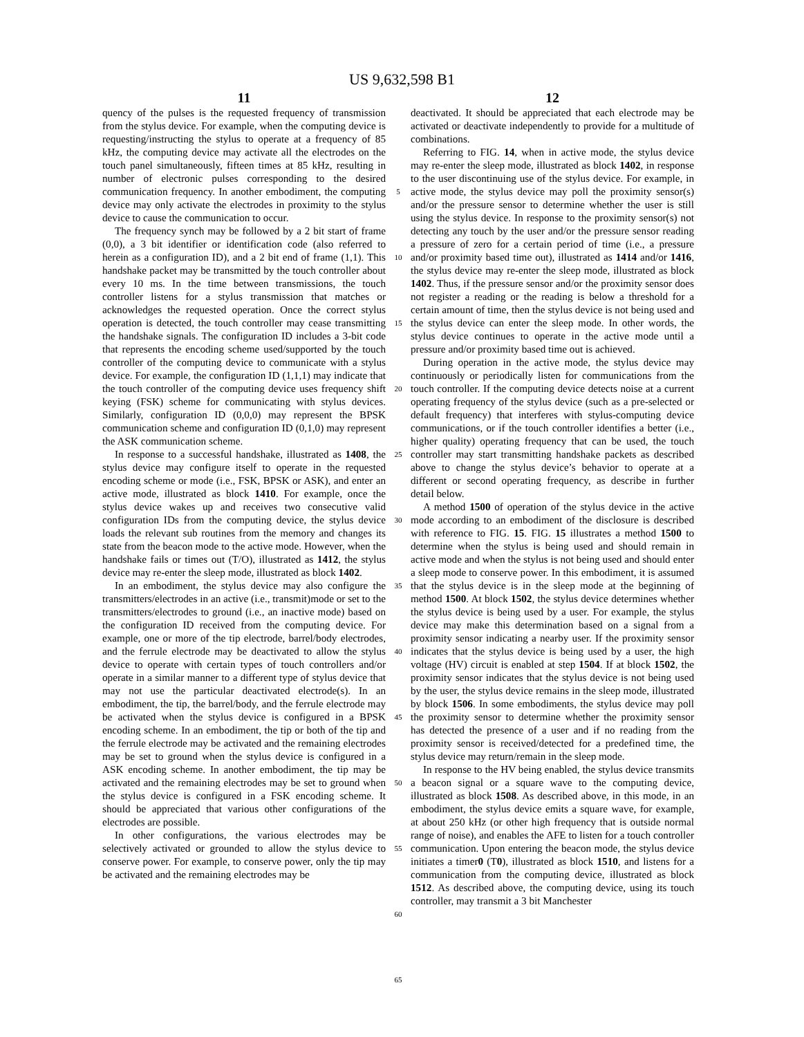US 9,632,598 B1
11
quency of the pulses is the requested frequency of transmission from the stylus device. For example, when the computing device is requesting/instructing the stylus to operate at a frequency of 85 kHz, the computing device may activate all the electrodes on the touch panel simultaneously, fifteen times at 85 kHz, resulting in number of electronic pulses corresponding to the desired communication frequency. In another embodiment, the computing device may only activate the electrodes in proximity to the stylus device to cause the communication to occur.
The frequency synch may be followed by a 2 bit start of frame (0,0), a 3 bit identifier or identification code (also referred to herein as a configuration ID), and a 2 bit end of frame (1,1). This handshake packet may be transmitted by the touch controller about every 10 ms. In the time between transmissions, the touch controller listens for a stylus transmission that matches or acknowledges the requested operation. Once the correct stylus operation is detected, the touch controller may cease transmitting the handshake signals. The configuration ID includes a 3-bit code that represents the encoding scheme used/supported by the touch controller of the computing device to communicate with a stylus device. For example, the configuration ID (1,1,1) may indicate that the touch controller of the computing device uses frequency shift keying (FSK) scheme for communicating with stylus devices. Similarly, configuration ID (0,0,0) may represent the BPSK communication scheme and configuration ID (0,1,0) may represent the ASK communication scheme.
In response to a successful handshake, illustrated as 1408, the stylus device may configure itself to operate in the requested encoding scheme or mode (i.e., FSK, BPSK or ASK), and enter an active mode, illustrated as block 1410. For example, once the stylus device wakes up and receives two consecutive valid configuration IDs from the computing device, the stylus device loads the relevant sub routines from the memory and changes its state from the beacon mode to the active mode. However, when the handshake fails or times out (T/O), illustrated as 1412, the stylus device may re-enter the sleep mode, illustrated as block 1402.
In an embodiment, the stylus device may also configure the transmitters/electrodes in an active (i.e., transmit)mode or set to the transmitters/electrodes to ground (i.e., an inactive mode) based on the configuration ID received from the computing device. For example, one or more of the tip electrode, barrel/body electrodes, and the ferrule electrode may be deactivated to allow the stylus device to operate with certain types of touch controllers and/or operate in a similar manner to a different type of stylus device that may not use the particular deactivated electrode(s). In an embodiment, the tip, the barrel/body, and the ferrule electrode may be activated when the stylus device is configured in a BPSK encoding scheme. In an embodiment, the tip or both of the tip and the ferrule electrode may be activated and the remaining electrodes may be set to ground when the stylus device is configured in a ASK encoding scheme. In another embodiment, the tip may be activated and the remaining electrodes may be set to ground when the stylus device is configured in a FSK encoding scheme. It should be appreciated that various other configurations of the electrodes are possible.
In other configurations, the various electrodes may be selectively activated or grounded to allow the stylus device to conserve power. For example, to conserve power, only the tip may be activated and the remaining electrodes may be
5
10
15
20
25
30
35
40
45
50
55
60
65
12
deactivated. It should be appreciated that each electrode may be activated or deactivate independently to provide for a multitude of combinations.
Referring to FIG. 14, when in active mode, the stylus device may re-enter the sleep mode, illustrated as block 1402, in response to the user discontinuing use of the stylus device. For example, in active mode, the stylus device may poll the proximity sensor(s) and/or the pressure sensor to determine whether the user is still using the stylus device. In response to the proximity sensor(s) not detecting any touch by the user and/or the pressure sensor reading a pressure of zero for a certain period of time (i.e., a pressure and/or proximity based time out), illustrated as 1414 and/or 1416, the stylus device may re-enter the sleep mode, illustrated as block 1402. Thus, if the pressure sensor and/or the proximity sensor does not register a reading or the reading is below a threshold for a certain amount of time, then the stylus device is not being used and the stylus device can enter the sleep mode. In other words, the stylus device continues to operate in the active mode until a pressure and/or proximity based time out is achieved.
During operation in the active mode, the stylus device may continuously or periodically listen for communications from the touch controller. If the computing device detects noise at a current operating frequency of the stylus device (such as a pre-selected or default frequency) that interferes with stylus-computing device communications, or if the touch controller identifies a better (i.e., higher quality) operating frequency that can be used, the touch controller may start transmitting handshake packets as described above to change the stylus device’s behavior to operate at a different or second operating frequency, as describe in further detail below.
A method 1500 of operation of the stylus device in the active mode according to an embodiment of the disclosure is described with reference to FIG. 15. FIG. 15 illustrates a method 1500 to determine when the stylus is being used and should remain in active mode and when the stylus is not being used and should enter a sleep mode to conserve power. In this embodiment, it is assumed that the stylus device is in the sleep mode at the beginning of method 1500. At block 1502, the stylus device determines whether the stylus device is being used by a user. For example, the stylus device may make this determination based on a signal from a proximity sensor indicating a nearby user. If the proximity sensor indicates that the stylus device is being used by a user, the high voltage (HV) circuit is enabled at step 1504. If at block 1502, the proximity sensor indicates that the stylus device is not being used by the user, the stylus device remains in the sleep mode, illustrated by block 1506. In some embodiments, the stylus device may poll the proximity sensor to determine whether the proximity sensor has detected the presence of a user and if no reading from the proximity sensor is received/detected for a predefined time, the stylus device may return/remain in the sleep mode.
In response to the HV being enabled, the stylus device transmits a beacon signal or a square wave to the computing device, illustrated as block 1508. As described above, in this mode, in an embodiment, the stylus device emits a square wave, for example, at about 250 kHz (or other high frequency that is outside normal range of noise), and enables the AFE to listen for a touch controller communication. Upon entering the beacon mode, the stylus device initiates a timer0 (T0), illustrated as block 1510, and listens for a communication from the computing device, illustrated as block 1512. As described above, the computing device, using its touch controller, may transmit a 3 bit Manchester